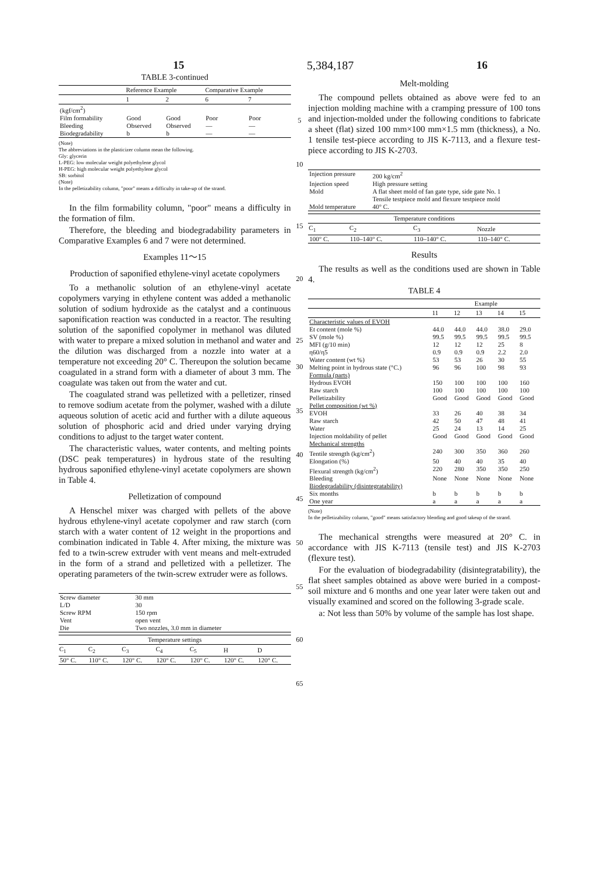15 5,384,187 16
TABLE 3-continued
| | Reference Example | | Comparative Example | |
| --- | --- | --- | --- | --- |
| | 1 | 2 | 6 | 7 |
| (kgf/cm<sup>2</sup>) | | | | |
| Film formability | Good | Good | Poor | Poor |
| Bleeding | Observed | Observed | — | — |
| Biodegradability | b | b | — | — |
(Note)
The abbreviations in the plasticizer column mean the following.
Gly: glycerin
L-PEG: low molecular weight polyethylene glycol
H-PEG: high molecular weight polyethylene glycol
SB: sorbitol
(Note)
In the pelletizability column, "poor" means a difficulty in take-up of the strand.
In the film formability column, "poor" means a difficulty in the formation of film.
Therefore, the bleeding and biodegradability parameters in Comparative Examples 6 and 7 were not determined.
Examples 11～15
Production of saponified ethylene-vinyl acetate copolymers
To a methanolic solution of an ethylene-vinyl acetate copolymers varying in ethylene content was added a methanolic solution of sodium hydroxide as the catalyst and a continuous saponification reaction was conducted in a reactor. The resulting solution of the saponified copolymer in methanol was diluted with water to prepare a mixed solution in methanol and water and the dilution was discharged from a nozzle into water at a temperature not exceeding 20° C. Thereupon the solution became coagulated in a strand form with a diameter of about 3 mm. The coagulate was taken out from the water and cut.
The coagulated strand was pelletized with a pelletizer, rinsed to remove sodium acetate from the polymer, washed with a dilute aqueous solution of acetic acid and further with a dilute aqueous solution of phosphoric acid and dried under varying drying conditions to adjust to the target water content.
The characteristic values, water contents, and melting points (DSC peak temperatures) in hydrous state of the resulting hydrous saponified ethylene-vinyl acetate copolymers are shown in Table 4.
Pelletization of compound
A Henschel mixer was charged with pellets of the above hydrous ethylene-vinyl acetate copolymer and raw starch (corn starch with a water content of 12 weight in the proportions and combination indicated in Table 4. After mixing, the mixture was fed to a twin-screw extruder with vent means and melt-extruded in the form of a strand and pelletized with a pelletizer. The operating parameters of the twin-screw extruder were as follows.
| Screw diameter | 30 mm |
| L/D | 30 |
| Screw RPM | 150 rpm |
| Vent | open vent |
| Die | Two nozzles, 3.0 mm in diameter |
| Temperature settings | | | | | | |
| --- | --- | --- | --- | --- | --- | --- |
| C<sub>1</sub> | C<sub>2</sub> | C<sub>3</sub> | C<sub>4</sub> | C<sub>5</sub> | H | D |
| 50° C. | 110° C. | 120° C. | 120° C. | 120° C. | 120° C. | 120° C. |
5
10
15
20
25
30
35
40
45
50
55
60
65
Melt-molding
The compound pellets obtained as above were fed to an injection molding machine with a cramping pressure of 100 tons and injection-molded under the following conditions to fabricate a sheet (flat) sized 100 mm×100 mm×1.5 mm (thickness), a No. 1 tensile test-piece according to JIS K-7113, and a flexure test-piece according to JIS K-2703.
| Injection pressure | 200 kg/cm<sup>2</sup> |
| Injection speed | High pressure setting |
| Mold | A flat sheet mold of fan gate type, side gate No. 1 Tensile testpiece mold and flexure testpiece mold |
| Mold temperature | 40° C. |
| Temperature conditions | | | |
| --- | --- | --- | --- |
| C<sub>1</sub> | C<sub>2</sub> | C<sub>3</sub> | Nozzle |
| 100° C. | 110–140° C. | 110–140° C. | 110–140° C. |
Results
The results as well as the conditions used are shown in Table 4.
TABLE 4
| | Example | | | | |
| --- | --- | --- | --- | --- | --- |
| | 11 | 12 | 13 | 14 | 15 |
| Characteristic values of EVOH | | | | | |
| Et content (mole %) | 44.0 | 44.0 | 44.0 | 38.0 | 29.0 |
| SV (mole %) | 99.5 | 99.5 | 99.5 | 99.5 | 99.5 |
| MFI (g/10 min) | 12 | 12 | 12 | 25 | 8 |
| η60/η5 | 0.9 | 0.9 | 0.9 | 2.2 | 2.0 |
| Water content (wt %) | 53 | 53 | 26 | 30 | 55 |
| Melting point in hydrous state (°C.) | 96 | 96 | 100 | 98 | 93 |
| Formula (parts) | | | | | |
| Hydrous EVOH | 150 | 100 | 100 | 100 | 160 |
| Raw starch | 100 | 100 | 100 | 100 | 100 |
| Pelletizability | Good | Good | Good | Good | Good |
| Pellet composition (wt %) | | | | | |
| EVOH | 33 | 26 | 40 | 38 | 34 |
| Raw starch | 42 | 50 | 47 | 48 | 41 |
| Water | 25 | 24 | 13 | 14 | 25 |
| Injection moldability of pellet | Good | Good | Good | Good | Good |
| Mechanical strengths | | | | | |
| Tentile strength (kg/cm<sup>2</sup>) | 240 | 300 | 350 | 360 | 260 |
| Elongation (%) | 50 | 40 | 40 | 35 | 40 |
| Flexural strength (kg/cm<sup>2</sup>) | 220 | 280 | 350 | 350 | 250 |
| Bleeding | None | None | None | None | None |
| Biodegradability (disintegratability) | | | | | |
| Six months | b | b | b | b | b |
| One year | a | a | a | a | a |
(Note)
In the pelletizability column, "good" means satisfactory blending and good takeup of the strand.
The mechanical strengths were measured at 20° C. in accordance with JIS K-7113 (tensile test) and JIS K-2703 (flexure test).
For the evaluation of biodegradability (disintegratability), the flat sheet samples obtained as above were buried in a compost-soil mixture and 6 months and one year later were taken out and visually examined and scored on the following 3-grade scale.
a: Not less than 50% by volume of the sample has lost shape.